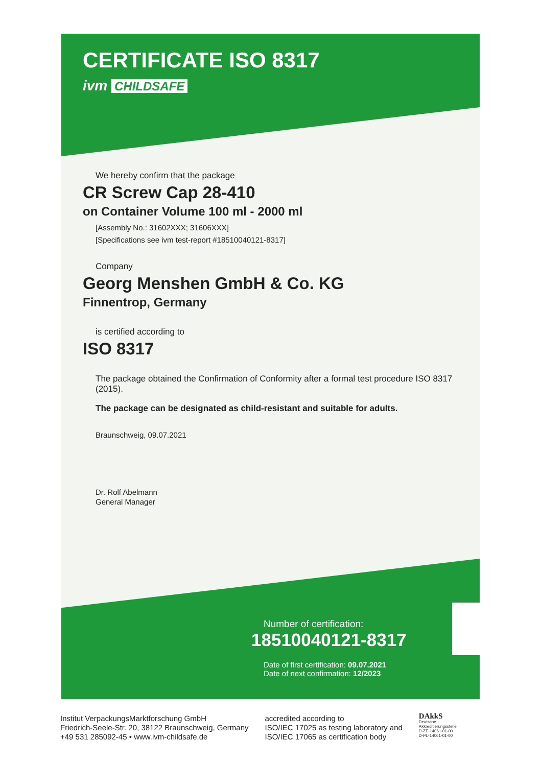CERTIFICATE ISO 8317
ivm CHILDSAFE
We hereby confirm that the package
CR Screw Cap 28-410
on Container Volume 100 ml - 2000 ml
[Assembly No.: 31602XXX; 31606XXX]
[Specifications see ivm test-report #18510040121-8317]
Company
Georg Menshen GmbH & Co. KG
Finnentrop, Germany
is certified according to
ISO 8317
The package obtained the Confirmation of Conformity after a formal test procedure ISO 8317 (2015).
The package can be designated as child-resistant and suitable for adults.
Braunschweig, 09.07.2021
Dr. Rolf Abelmann
General Manager
Number of certification:
18510040121-8317
Date of first certification: 09.07.2021
Date of next confirmation: 12/2023
Institut VerpackungsMarktforschung GmbH
Friedrich-Seele-Str. 20, 38122 Braunschweig, Germany
+49 531 285092-45 • www.ivm-childsafe.de
accredited according to
ISO/IEC 17025 as testing laboratory and
ISO/IEC 17065 as certification body
DAkkS
Deutsche
Akkreditierungsstelle
D-ZE-14061-01-00
D-PL-14061-01-00